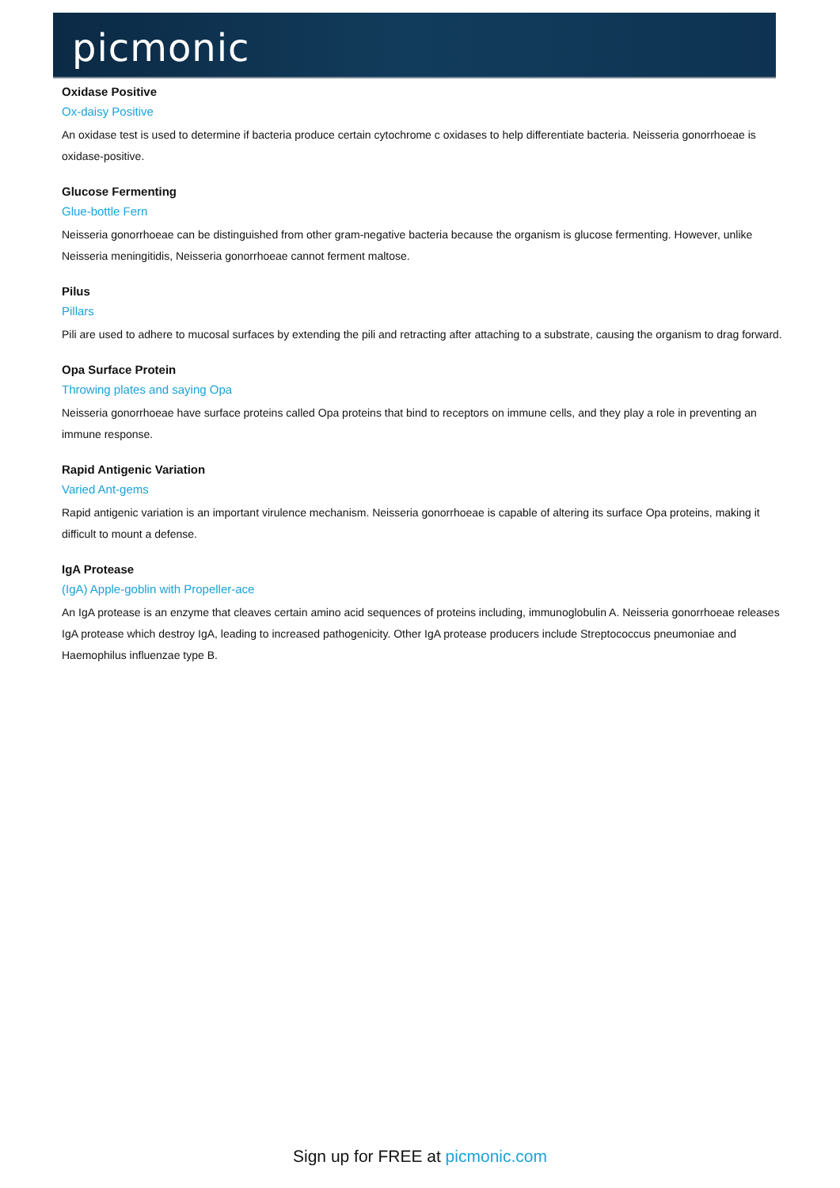picmonic
Oxidase Positive
Ox-daisy Positive
An oxidase test is used to determine if bacteria produce certain cytochrome c oxidases to help differentiate bacteria. Neisseria gonorrhoeae is oxidase-positive.
Glucose Fermenting
Glue-bottle Fern
Neisseria gonorrhoeae can be distinguished from other gram-negative bacteria because the organism is glucose fermenting. However, unlike Neisseria meningitidis, Neisseria gonorrhoeae cannot ferment maltose.
Pilus
Pillars
Pili are used to adhere to mucosal surfaces by extending the pili and retracting after attaching to a substrate, causing the organism to drag forward.
Opa Surface Protein
Throwing plates and saying Opa
Neisseria gonorrhoeae have surface proteins called Opa proteins that bind to receptors on immune cells, and they play a role in preventing an immune response.
Rapid Antigenic Variation
Varied Ant-gems
Rapid antigenic variation is an important virulence mechanism. Neisseria gonorrhoeae is capable of altering its surface Opa proteins, making it difficult to mount a defense.
IgA Protease
(IgA) Apple-goblin with Propeller-ace
An IgA protease is an enzyme that cleaves certain amino acid sequences of proteins including, immunoglobulin A. Neisseria gonorrhoeae releases IgA protease which destroy IgA, leading to increased pathogenicity. Other IgA protease producers include Streptococcus pneumoniae and Haemophilus influenzae type B.
Sign up for FREE at picmonic.com